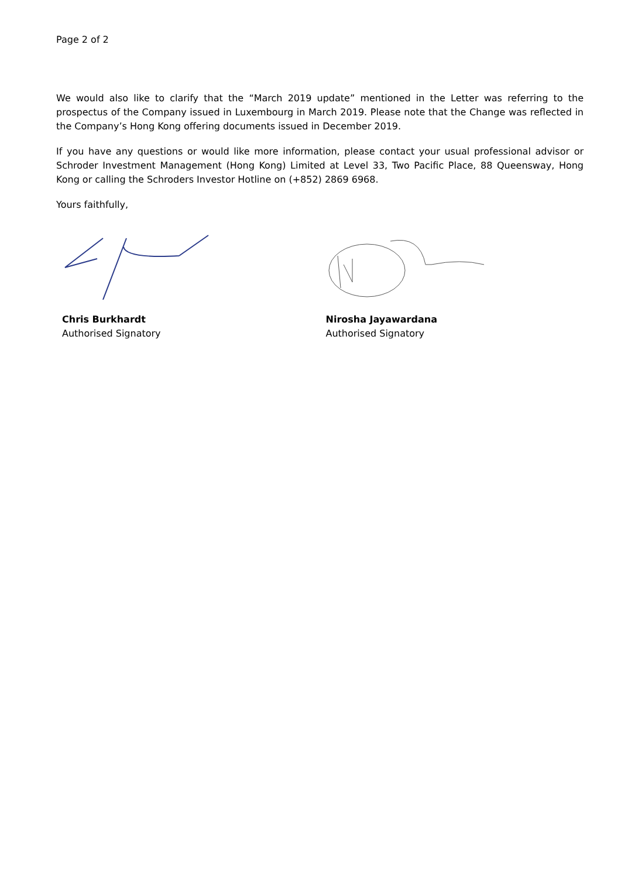Page 2 of 2
We would also like to clarify that the “March 2019 update” mentioned in the Letter was referring to the prospectus of the Company issued in Luxembourg in March 2019. Please note that the Change was reflected in the Company’s Hong Kong offering documents issued in December 2019.
If you have any questions or would like more information, please contact your usual professional advisor or Schroder Investment Management (Hong Kong) Limited at Level 33, Two Pacific Place, 88 Queensway, Hong Kong or calling the Schroders Investor Hotline on (+852) 2869 6968.
Yours faithfully,
Chris Burkhardt
Authorised Signatory
Nirosha Jayawardana
Authorised Signatory